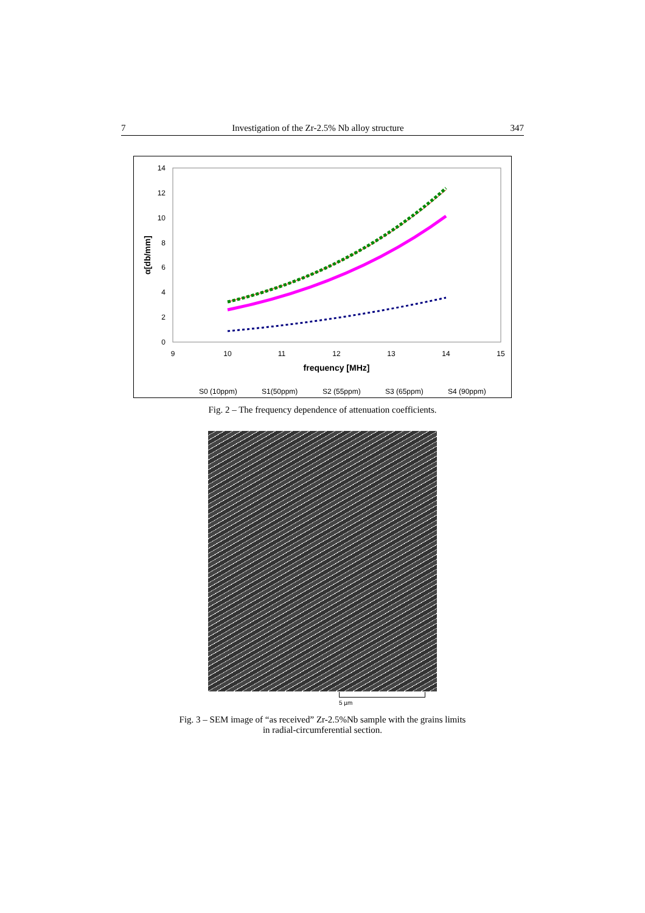7 Investigation of the Zr-2.5% Nb alloy structure 347
0
2
4
6
8
10
12
14
9
10
11
12
13
14
15
frequency [MHz]
α[db/mm]
S0 (10ppm)
S1(50ppm)
S2 (55ppm)
S3 (65ppm)
S4 (90ppm)
Fig. 2 – The frequency dependence of attenuation coefficients.
5 µm
Fig. 3 – SEM image of “as received” Zr-2.5%Nb sample with the grains limits
in radial-circumferential section.